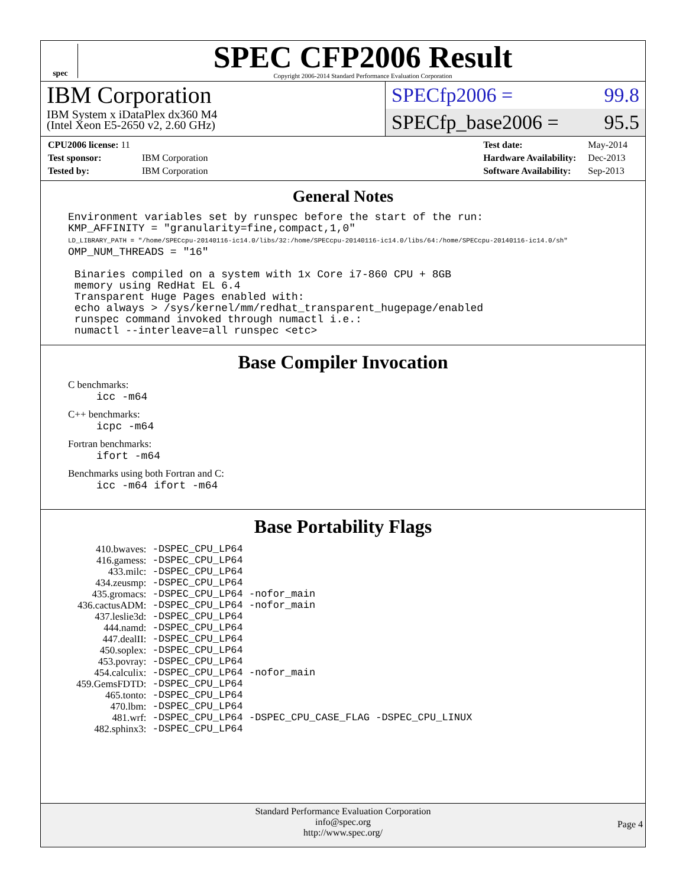spec
SPEC CFP2006 Result
Copyright 2006-2014 Standard Performance Evaluation Corporation
IBM Corporation
IBM System x iDataPlex dx360 M4
(Intel Xeon E5-2650 v2, 2.60 GHz)
SPECfp2006 = 99.8
SPECfp_base2006 = 95.5
| CPU2006 license: 11 | |
| Test sponsor: | IBM Corporation |
| Tested by: | IBM Corporation |
| Test date: | May-2014 |
| Hardware Availability: | Dec-2013 |
| Software Availability: | Sep-2013 |
General Notes
Environment variables set by runspec before the start of the run:
KMP_AFFINITY = "granularity=fine,compact,1,0"
LD_LIBRARY_PATH = "/home/SPECcpu-20140116-ic14.0/libs/32:/home/SPECcpu-20140116-ic14.0/libs/64:/home/SPECcpu-20140116-ic14.0/sh"
OMP_NUM_THREADS = "16"

 Binaries compiled on a system with 1x Core i7-860 CPU + 8GB
 memory using RedHat EL 6.4
 Transparent Huge Pages enabled with:
 echo always > /sys/kernel/mm/redhat_transparent_hugepage/enabled
 runspec command invoked through numactl i.e.:
 numactl --interleave=all runspec <etc>
Base Compiler Invocation
C benchmarks:
icc -m64
C++ benchmarks:
icpc -m64
Fortran benchmarks:
ifort -m64
Benchmarks using both Fortran and C:
icc -m64 ifort -m64
Base Portability Flags
| 410.bwaves: | -DSPEC_CPU_LP64 |
| 416.gamess: | -DSPEC_CPU_LP64 |
| 433.milc: | -DSPEC_CPU_LP64 |
| 434.zeusmp: | -DSPEC_CPU_LP64 |
| 435.gromacs: | -DSPEC_CPU_LP64 -nofor_main |
| 436.cactusADM: | -DSPEC_CPU_LP64 -nofor_main |
| 437.leslie3d: | -DSPEC_CPU_LP64 |
| 444.namd: | -DSPEC_CPU_LP64 |
| 447.dealII: | -DSPEC_CPU_LP64 |
| 450.soplex: | -DSPEC_CPU_LP64 |
| 453.povray: | -DSPEC_CPU_LP64 |
| 454.calculix: | -DSPEC_CPU_LP64 -nofor_main |
| 459.GemsFDTD: | -DSPEC_CPU_LP64 |
| 465.tonto: | -DSPEC_CPU_LP64 |
| 470.lbm: | -DSPEC_CPU_LP64 |
| 481.wrf: | -DSPEC_CPU_LP64 -DSPEC_CPU_CASE_FLAG -DSPEC_CPU_LINUX |
| 482.sphinx3: | -DSPEC_CPU_LP64 |
Standard Performance Evaluation Corporation
info@spec.org
http://www.spec.org/
Page 4